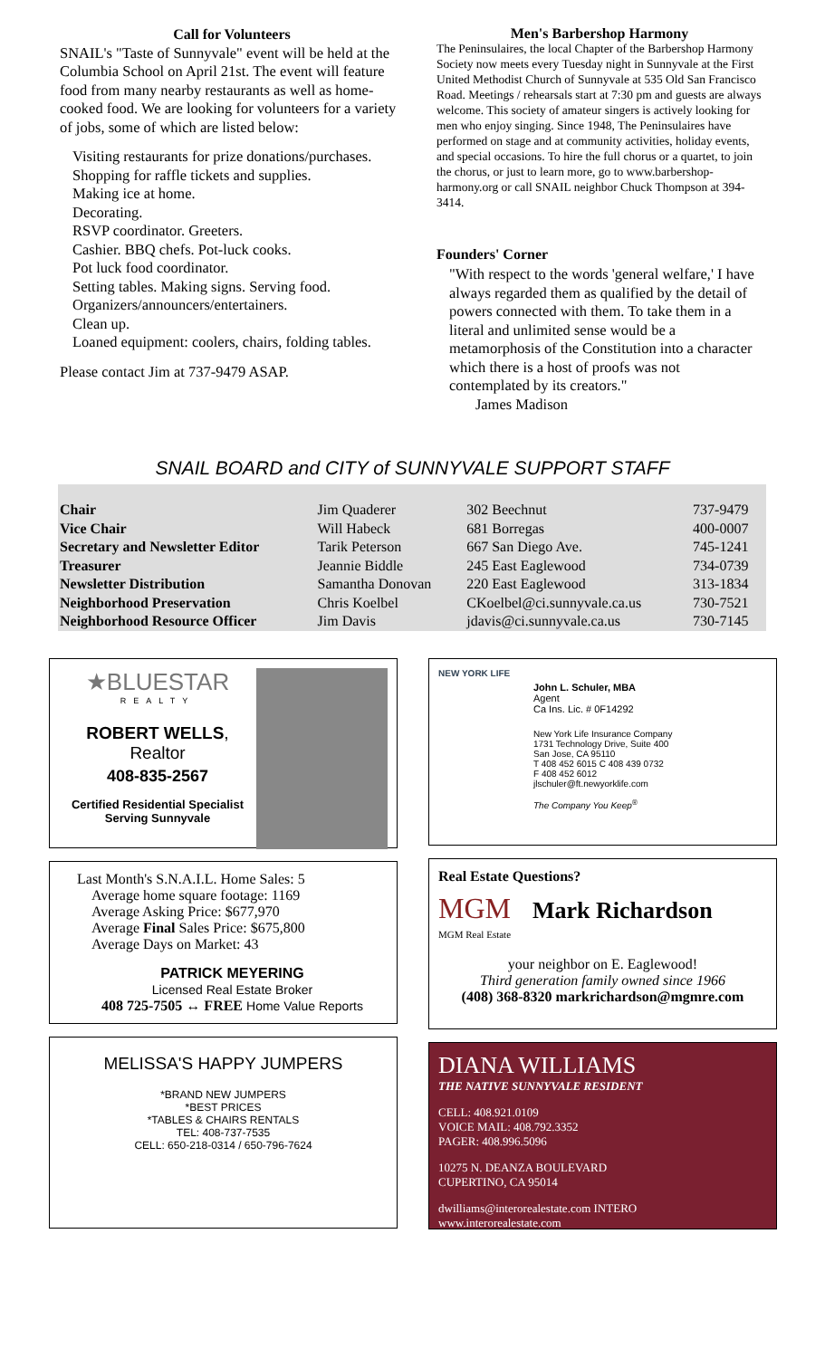Call for Volunteers
SNAIL's "Taste of Sunnyvale" event will be held at the Columbia School on April 21st. The event will feature food from many nearby restaurants as well as home-cooked food. We are looking for volunteers for a variety of jobs, some of which are listed below:
Visiting restaurants for prize donations/purchases.
Shopping for raffle tickets and supplies.
Making ice at home.
Decorating.
RSVP coordinator. Greeters.
Cashier. BBQ chefs. Pot-luck cooks.
Pot luck food coordinator.
Setting tables. Making signs. Serving food.
Organizers/announcers/entertainers.
Clean up.
Loaned equipment: coolers, chairs, folding tables.
Please contact Jim at 737-9479 ASAP.
Men's Barbershop Harmony
The Peninsulaires, the local Chapter of the Barbershop Harmony Society now meets every Tuesday night in Sunnyvale at the First United Methodist Church of Sunnyvale at 535 Old San Francisco Road. Meetings / rehearsals start at 7:30 pm and guests are always welcome. This society of amateur singers is actively looking for men who enjoy singing. Since 1948, The Peninsulaires have performed on stage and at community activities, holiday events, and special occasions. To hire the full chorus or a quartet, to join the chorus, or just to learn more, go to www.barbershop-harmony.org or call SNAIL neighbor Chuck Thompson at 394-3414.
Founders' Corner
"With respect to the words 'general welfare,' I have always regarded them as qualified by the detail of powers connected with them. To take them in a literal and unlimited sense would be a metamorphosis of the Constitution into a character which there is a host of proofs was not contemplated by its creators."
James Madison
SNAIL BOARD and CITY of SUNNYVALE SUPPORT STAFF
| Chair | Jim Quaderer | 302 Beechnut | 737-9479 |
| Vice Chair | Will Habeck | 681 Borregas | 400-0007 |
| Secretary and Newsletter Editor | Tarik Peterson | 667 San Diego Ave. | 745-1241 |
| Treasurer | Jeannie Biddle | 245 East Eaglewood | 734-0739 |
| Newsletter Distribution | Samantha Donovan | 220 East Eaglewood | 313-1834 |
| Neighborhood Preservation | Chris Koelbel | CKoelbel@ci.sunnyvale.ca.us | 730-7521 |
| Neighborhood Resource Officer | Jim Davis | jdavis@ci.sunnyvale.ca.us | 730-7145 |
★BLUESTAR
REALTY
ROBERT WELLS, Realtor
408-835-2567
Certified Residential Specialist
Serving Sunnyvale
Last Month's S.N.A.I.L. Home Sales: 5
Average home square footage: 1169
Average Asking Price: $677,970
Average Final Sales Price: $675,800
Average Days on Market: 43
PATRICK MEYERING
Licensed Real Estate Broker
408 725-7505 ↔ FREE Home Value Reports
MELISSA'S HAPPY JUMPERS
*BRAND NEW JUMPERS
*BEST PRICES
*TABLES & CHAIRS RENTALS
TEL: 408-737-7535
CELL: 650-218-0314 / 650-796-7624
NEW YORK LIFE
John L. Schuler, MBA
Agent
Ca Ins. Lic. # 0F14292
New York Life Insurance Company
1731 Technology Drive, Suite 400
San Jose, CA 95110
T 408 452 6015 C 408 439 0732
F 408 452 6012
jlschuler@ft.newyorklife.com
The Company You Keep<sup>®</sup>
Real Estate Questions?
MGM Mark Richardson
MGM Real Estate
your neighbor on E. Eaglewood!
Third generation family owned since 1966
(408) 368-8320 markrichardson@mgmre.com
DIANA WILLIAMS
THE NATIVE SUNNYVALE RESIDENT
CELL: 408.921.0109
VOICE MAIL: 408.792.3352
PAGER: 408.996.5096
10275 N. DEANZA BOULEVARD
CUPERTINO, CA 95014
dwilliams@interorealestate.com INTERO
www.interorealestate.com